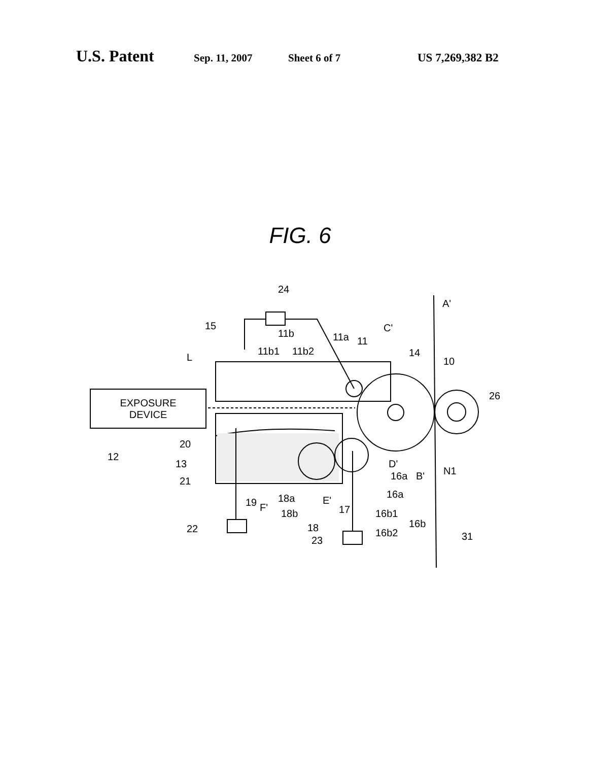U.S. Patent Sep. 11, 2007 Sheet 6 of 7 US 7,269,382 B2
FIG. 6
EXPOSURE
DEVICE
24
15
11b
11b1
11b2
11a
11
C'
14
10
A'
L
26
12
20
13
21
D'
16a
B'
N1
16a
19
F'
18a
E'
17
18b
16b1
16b
18
22
16b2
31
23